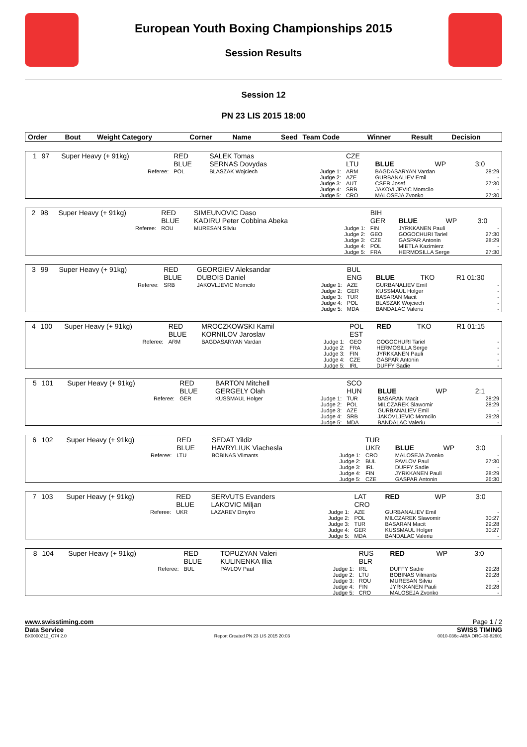European Youth Boxing Championships 2015
Session Results
Session 12
PN 23 LIS 2015 18:00
| Order | Bout | Weight Category | Corner | Name | Seed | Team Code | Winner | Result | Decision |
| --- | --- | --- | --- | --- | --- | --- | --- | --- | --- |
| 1 | 97 | Super Heavy (+ 91kg) | RED BLUE | SALEK Tomas SERNAS Dovydas | | CZE LTU | BLUE | WP | 3:0 |
| Referee: | | | POL | BLASZAK Wojciech | Judge 1: Judge 2: Judge 3: Judge 4: Judge 5: | ARM AZE AUT SRB CRO | BAGDASARYAN Vardan GURBANALIEV Emil CSER Josef JAKOVLJEVIC Momcilo MALOSEJA Zvonko | | 28:29 - 27:30 - 27:30 |
| 2 | 98 | Super Heavy (+ 91kg) | RED BLUE | SIMEUNOVIC Daso KADIRU Peter Cobbina Abeka | | BIH GER | BLUE | WP | 3:0 |
| Referee: | | | ROU | MURESAN Silviu | Judge 1: Judge 2: Judge 3: Judge 4: Judge 5: | FIN GEO CZE POL FRA | JYRKKANEN Pauli GOGOCHURI Tariel GASPAR Antonin MIETLA Kazimierz HERMOSILLA Serge | | - 27:30 28:29 - 27:30 |
| 3 | 99 | Super Heavy (+ 91kg) | RED BLUE | GEORGIEV Aleksandar DUBOIS Daniel | | BUL ENG | BLUE | TKO | R1 01:30 |
| Referee: | | | SRB | JAKOVLJEVIC Momcilo | Judge 1: Judge 2: Judge 3: Judge 4: Judge 5: | AZE GER TUR POL MDA | GURBANALIEV Emil KUSSMAUL Holger BASARAN Macit BLASZAK Wojciech BANDALAC Valeriu | | - - - - - |
| 4 | 100 | Super Heavy (+ 91kg) | RED BLUE | MROCZKOWSKI Kamil KORNILOV Jaroslav | | POL EST | RED | TKO | R1 01:15 |
| Referee: | | | ARM | BAGDASARYAN Vardan | Judge 1: Judge 2: Judge 3: Judge 4: Judge 5: | GEO FRA FIN CZE IRL | GOGOCHURI Tariel HERMOSILLA Serge JYRKKANEN Pauli GASPAR Antonin DUFFY Sadie | | - - - - - |
| 5 | 101 | Super Heavy (+ 91kg) | RED BLUE | BARTON Mitchell GERGELY Olah | | SCO HUN | BLUE | WP | 2:1 |
| Referee: | | | GER | KUSSMAUL Holger | Judge 1: Judge 2: Judge 3: Judge 4: Judge 5: | TUR POL AZE SRB MDA | BASARAN Macit MILCZAREK Slawomir GURBANALIEV Emil JAKOVLJEVIC Momcilo BANDALAC Valeriu | | 28:29 28:29 - 29:28 - |
| 6 | 102 | Super Heavy (+ 91kg) | RED BLUE | SEDAT Yildiz HAVRYLIUK Viachesla | | TUR UKR | BLUE | WP | 3:0 |
| Referee: | | | LTU | BOBINAS Vilmants | Judge 1: Judge 2: Judge 3: Judge 4: Judge 5: | CRO BUL IRL FIN CZE | MALOSEJA Zvonko PAVLOV Paul DUFFY Sadie JYRKKANEN Pauli GASPAR Antonin | | - 27:30 - 28:29 26:30 |
| 7 | 103 | Super Heavy (+ 91kg) | RED BLUE | SERVUTS Evanders LAKOVIC Miljan | | LAT CRO | RED | WP | 3:0 |
| Referee: | | | UKR | LAZAREV Dmytro | Judge 1: Judge 2: Judge 3: Judge 4: Judge 5: | AZE POL TUR GER MDA | GURBANALIEV Emil MILCZAREK Slawomir BASARAN Macit KUSSMAUL Holger BANDALAC Valeriu | | - 30:27 29:28 30:27 - |
| 8 | 104 | Super Heavy (+ 91kg) | RED BLUE | TOPUZYAN Valeri KULINENKA Illia | | RUS BLR | RED | WP | 3:0 |
| Referee: | | | BUL | PAVLOV Paul | Judge 1: Judge 2: Judge 3: Judge 4: Judge 5: | IRL LTU ROU FIN CRO | DUFFY Sadie BOBINAS Vilmants MURESAN Silviu JYRKKANEN Pauli MALOSEJA Zvonko | | 29:28 29:28 - 29:28 - |
www.swisstiming.com Page 1 / 2
Data Service SWISS TIMING
BX0000Z12_C74 2.0 Report Created PN 23 LIS 2015 20:03 0010-036c-AIBA.ORG-30-82601